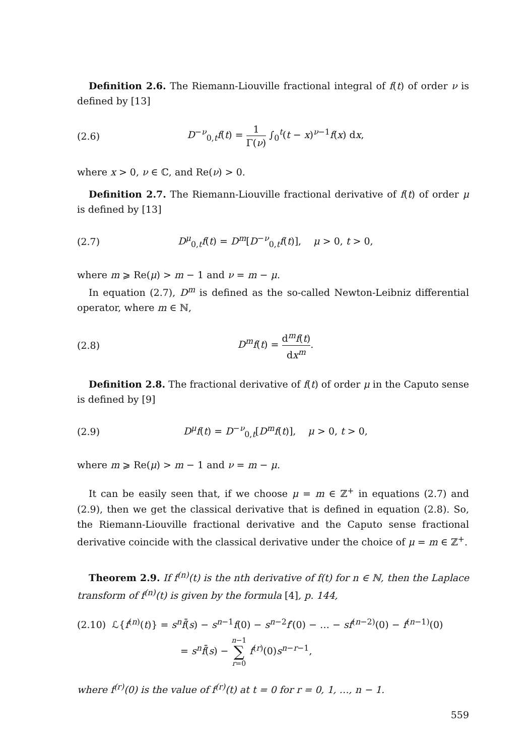Definition 2.6. The Riemann-Liouville fractional integral of f(t) of order ν is defined by [13]
(2.6) D<sup>−ν</sup><sub>0,t</sub>f(t) = 1 Γ(ν) ∫<sub>0</sub><sup>t</sup>(t − x)<sup>ν−1</sup>f(x) dx,
where x > 0, ν ∈ ℂ, and Re(ν) > 0.
Definition 2.7. The Riemann-Liouville fractional derivative of f(t) of order μ is defined by [13]
(2.7) D<sup>μ</sup><sub>0,t</sub>f(t) = D<sup>m</sup>[D<sup>−ν</sup><sub>0,t</sub>f(t)], μ > 0, t > 0,
where m ⩾ Re(μ) > m − 1 and ν = m − μ.
In equation (2.7), D<sup>m</sup> is defined as the so-called Newton-Leibniz differential operator, where m ∈ ℕ,
(2.8) D<sup>m</sup>f(t) = d<sup>m</sup>f(t) dx<sup>m</sup>.
Definition 2.8. The fractional derivative of f(t) of order μ in the Caputo sense is defined by [9]
(2.9) D<sup>μ</sup>f(t) = D<sup>−ν</sup><sub>0,t</sub>[D<sup>m</sup>f(t)], μ > 0, t > 0,
where m ⩾ Re(μ) > m − 1 and ν = m − μ.
It can be easily seen that, if we choose μ = m ∈ ℤ<sup>+</sup> in equations (2.7) and (2.9), then we get the classical derivative that is defined in equation (2.8). So, the Riemann-Liouville fractional derivative and the Caputo sense fractional derivative coincide with the classical derivative under the choice of μ = m ∈ ℤ<sup>+</sup>.
Theorem 2.9. If f<sup>(n)</sup>(t) is the nth derivative of f(t) for n ∈ ℕ, then the Laplace transform of f<sup>(n)</sup>(t) is given by the formula [4], p. 144,
(2.10) ℒ{f<sup>(n)</sup>(t)} = s<sup>n</sup>f̄(s) − s<sup>n−1</sup>f(0) − s<sup>n−2</sup>f′(0) − … − sf<sup>(n−2)</sup>(0) − f<sup>(n−1)</sup>(0)
= s<sup>n</sup>f̄(s) − n−1 ∑ r=0 f<sup>(r)</sup>(0)s<sup>n−r−1</sup>,
where f<sup>(r)</sup>(0) is the value of f<sup>(r)</sup>(t) at t = 0 for r = 0, 1, …, n − 1.
559